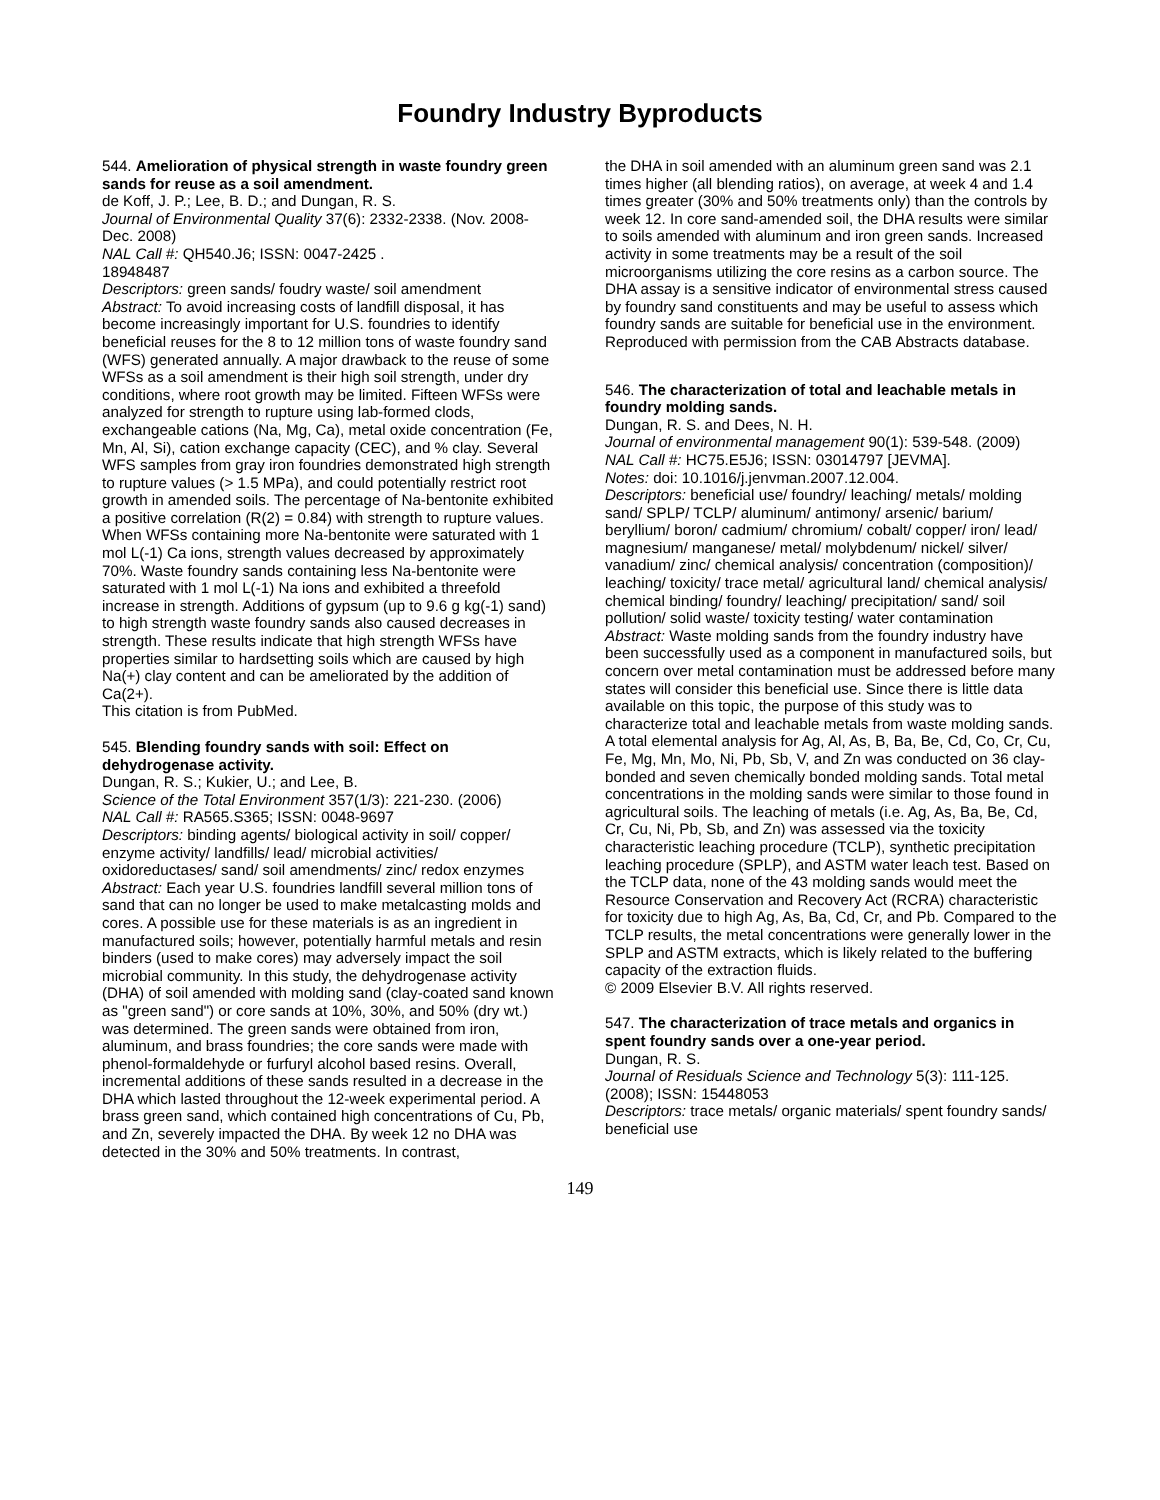Foundry Industry Byproducts
544. Amelioration of physical strength in waste foundry green sands for reuse as a soil amendment.
de Koff, J. P.; Lee, B. D.; and Dungan, R. S.
Journal of Environmental Quality 37(6): 2332-2338. (Nov. 2008-Dec. 2008)
NAL Call #: QH540.J6; ISSN: 0047-2425 .
18948487
Descriptors: green sands/ foudry waste/ soil amendment
Abstract: To avoid increasing costs of landfill disposal, it has become increasingly important for U.S. foundries to identify beneficial reuses for the 8 to 12 million tons of waste foundry sand (WFS) generated annually. A major drawback to the reuse of some WFSs as a soil amendment is their high soil strength, under dry conditions, where root growth may be limited. Fifteen WFSs were analyzed for strength to rupture using lab-formed clods, exchangeable cations (Na, Mg, Ca), metal oxide concentration (Fe, Mn, Al, Si), cation exchange capacity (CEC), and % clay. Several WFS samples from gray iron foundries demonstrated high strength to rupture values (> 1.5 MPa), and could potentially restrict root growth in amended soils. The percentage of Na-bentonite exhibited a positive correlation (R(2) = 0.84) with strength to rupture values. When WFSs containing more Na-bentonite were saturated with 1 mol L(-1) Ca ions, strength values decreased by approximately 70%. Waste foundry sands containing less Na-bentonite were saturated with 1 mol L(-1) Na ions and exhibited a threefold increase in strength. Additions of gypsum (up to 9.6 g kg(-1) sand) to high strength waste foundry sands also caused decreases in strength. These results indicate that high strength WFSs have properties similar to hardsetting soils which are caused by high Na(+) clay content and can be ameliorated by the addition of Ca(2+).
This citation is from PubMed.
545. Blending foundry sands with soil: Effect on dehydrogenase activity.
Dungan, R. S.; Kukier, U.; and Lee, B.
Science of the Total Environment 357(1/3): 221-230. (2006)
NAL Call #: RA565.S365; ISSN: 0048-9697
Descriptors: binding agents/ biological activity in soil/ copper/ enzyme activity/ landfills/ lead/ microbial activities/ oxidoreductases/ sand/ soil amendments/ zinc/ redox enzymes
Abstract: Each year U.S. foundries landfill several million tons of sand that can no longer be used to make metalcasting molds and cores. A possible use for these materials is as an ingredient in manufactured soils; however, potentially harmful metals and resin binders (used to make cores) may adversely impact the soil microbial community. In this study, the dehydrogenase activity (DHA) of soil amended with molding sand (clay-coated sand known as "green sand") or core sands at 10%, 30%, and 50% (dry wt.) was determined. The green sands were obtained from iron, aluminum, and brass foundries; the core sands were made with phenol-formaldehyde or furfuryl alcohol based resins. Overall, incremental additions of these sands resulted in a decrease in the DHA which lasted throughout the 12-week experimental period. A brass green sand, which contained high concentrations of Cu, Pb, and Zn, severely impacted the DHA. By week 12 no DHA was detected in the 30% and 50% treatments. In contrast,
the DHA in soil amended with an aluminum green sand was 2.1 times higher (all blending ratios), on average, at week 4 and 1.4 times greater (30% and 50% treatments only) than the controls by week 12. In core sand-amended soil, the DHA results were similar to soils amended with aluminum and iron green sands. Increased activity in some treatments may be a result of the soil microorganisms utilizing the core resins as a carbon source. The DHA assay is a sensitive indicator of environmental stress caused by foundry sand constituents and may be useful to assess which foundry sands are suitable for beneficial use in the environment. Reproduced with permission from the CAB Abstracts database.
546. The characterization of total and leachable metals in foundry molding sands.
Dungan, R. S. and Dees, N. H.
Journal of environmental management 90(1): 539-548. (2009)
NAL Call #: HC75.E5J6; ISSN: 03014797 [JEVMA].
Notes: doi: 10.1016/j.jenvman.2007.12.004.
Descriptors: beneficial use/ foundry/ leaching/ metals/ molding sand/ SPLP/ TCLP/ aluminum/ antimony/ arsenic/ barium/ beryllium/ boron/ cadmium/ chromium/ cobalt/ copper/ iron/ lead/ magnesium/ manganese/ metal/ molybdenum/ nickel/ silver/ vanadium/ zinc/ chemical analysis/ concentration (composition)/ leaching/ toxicity/ trace metal/ agricultural land/ chemical analysis/ chemical binding/ foundry/ leaching/ precipitation/ sand/ soil pollution/ solid waste/ toxicity testing/ water contamination
Abstract: Waste molding sands from the foundry industry have been successfully used as a component in manufactured soils, but concern over metal contamination must be addressed before many states will consider this beneficial use. Since there is little data available on this topic, the purpose of this study was to characterize total and leachable metals from waste molding sands. A total elemental analysis for Ag, Al, As, B, Ba, Be, Cd, Co, Cr, Cu, Fe, Mg, Mn, Mo, Ni, Pb, Sb, V, and Zn was conducted on 36 clay-bonded and seven chemically bonded molding sands. Total metal concentrations in the molding sands were similar to those found in agricultural soils. The leaching of metals (i.e. Ag, As, Ba, Be, Cd, Cr, Cu, Ni, Pb, Sb, and Zn) was assessed via the toxicity characteristic leaching procedure (TCLP), synthetic precipitation leaching procedure (SPLP), and ASTM water leach test. Based on the TCLP data, none of the 43 molding sands would meet the Resource Conservation and Recovery Act (RCRA) characteristic for toxicity due to high Ag, As, Ba, Cd, Cr, and Pb. Compared to the TCLP results, the metal concentrations were generally lower in the SPLP and ASTM extracts, which is likely related to the buffering capacity of the extraction fluids.
© 2009 Elsevier B.V. All rights reserved.
547. The characterization of trace metals and organics in spent foundry sands over a one-year period.
Dungan, R. S.
Journal of Residuals Science and Technology 5(3): 111-125. (2008); ISSN: 15448053
Descriptors: trace metals/ organic materials/ spent foundry sands/ beneficial use
149